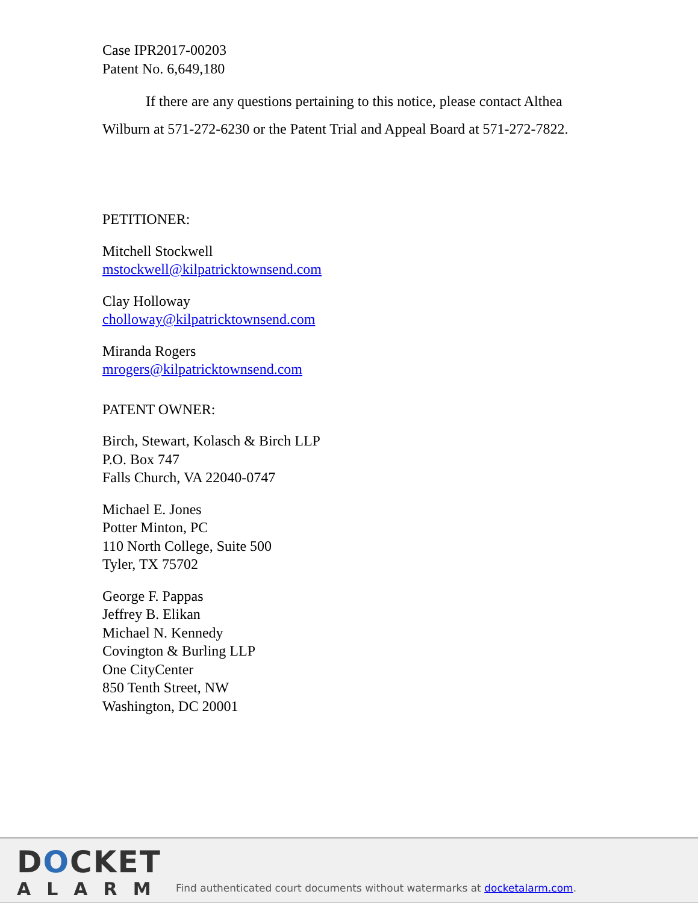Case IPR2017-00203
Patent No. 6,649,180
If there are any questions pertaining to this notice, please contact Althea Wilburn at 571-272-6230 or the Patent Trial and Appeal Board at 571-272-7822.
PETITIONER:
Mitchell Stockwell
mstockwell@kilpatricktownsend.com
Clay Holloway
cholloway@kilpatricktownsend.com
Miranda Rogers
mrogers@kilpatricktownsend.com
PATENT OWNER:
Birch, Stewart, Kolasch & Birch LLP
P.O. Box 747
Falls Church, VA 22040-0747
Michael E. Jones
Potter Minton, PC
110 North College, Suite 500
Tyler, TX 75702
George F. Pappas
Jeffrey B. Elikan
Michael N. Kennedy
Covington & Burling LLP
One CityCenter
850 Tenth Street, NW
Washington, DC 20001
DOCKET
ALARM
Find authenticated court documents without watermarks at docketalarm.com.